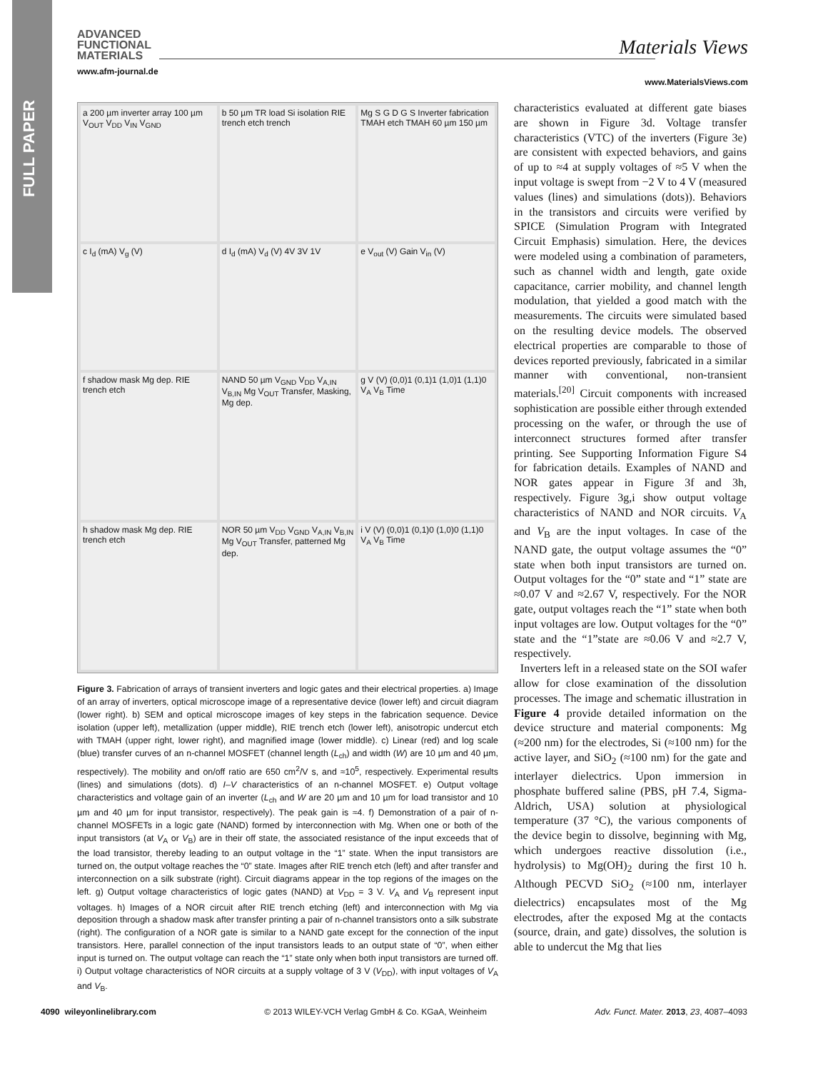FULL PAPER
ADVANCED
FUNCTIONAL
MATERIALS
www.afm-journal.de
Materials Views
www.MaterialsViews.com
a 200 µm inverter array 100 µm V<sub>OUT</sub> V<sub>DD</sub> V<sub>IN</sub> V<sub>GND</sub>
b 50 µm TR load Si isolation RIE trench etch trench
Mg S G D G S Inverter fabrication TMAH etch TMAH 60 µm 150 µm
c I<sub>d</sub> (mA) V<sub>g</sub> (V)
d I<sub>d</sub> (mA) V<sub>d</sub> (V) 4V 3V 1V
e V<sub>out</sub> (V) Gain V<sub>in</sub> (V)
f shadow mask Mg dep. RIE trench etch
NAND 50 µm V<sub>GND</sub> V<sub>DD</sub> V<sub>A,IN</sub> V<sub>B,IN</sub> Mg V<sub>OUT</sub> Transfer, Masking, Mg dep.
g V (V) (0,0)1 (0,1)1 (1,0)1 (1,1)0 V<sub>A</sub> V<sub>B</sub> Time
h shadow mask Mg dep. RIE trench etch
NOR 50 µm V<sub>DD</sub> V<sub>GND</sub> V<sub>A,IN</sub> V<sub>B,IN</sub> Mg V<sub>OUT</sub> Transfer, patterned Mg dep.
i V (V) (0,0)1 (0,1)0 (1,0)0 (1,1)0 V<sub>A</sub> V<sub>B</sub> Time
Figure 3. Fabrication of arrays of transient inverters and logic gates and their electrical properties. a) Image of an array of inverters, optical microscope image of a representative device (lower left) and circuit diagram (lower right). b) SEM and optical microscope images of key steps in the fabrication sequence. Device isolation (upper left), metallization (upper middle), RIE trench etch (lower left), anisotropic undercut etch with TMAH (upper right, lower right), and magnified image (lower middle). c) Linear (red) and log scale (blue) transfer curves of an n-channel MOSFET (channel length (L<sub>ch</sub>) and width (W) are 10 µm and 40 µm, respectively). The mobility and on/off ratio are 650 cm<sup>2</sup>/V s, and ≈10<sup>5</sup>, respectively. Experimental results (lines) and simulations (dots). d) I–V characteristics of an n-channel MOSFET. e) Output voltage characteristics and voltage gain of an inverter (L<sub>ch</sub> and W are 20 µm and 10 µm for load transistor and 10 µm and 40 µm for input transistor, respectively). The peak gain is ≈4. f) Demonstration of a pair of n-channel MOSFETs in a logic gate (NAND) formed by interconnection with Mg. When one or both of the input transistors (at V<sub>A</sub> or V<sub>B</sub>) are in their off state, the associated resistance of the input exceeds that of the load transistor, thereby leading to an output voltage in the “1” state. When the input transistors are turned on, the output voltage reaches the “0” state. Images after RIE trench etch (left) and after transfer and interconnection on a silk substrate (right). Circuit diagrams appear in the top regions of the images on the left. g) Output voltage characteristics of logic gates (NAND) at V<sub>DD</sub> = 3 V. V<sub>A</sub> and V<sub>B</sub> represent input voltages. h) Images of a NOR circuit after RIE trench etching (left) and interconnection with Mg via deposition through a shadow mask after transfer printing a pair of n-channel transistors onto a silk substrate (right). The configuration of a NOR gate is similar to a NAND gate except for the connection of the input transistors. Here, parallel connection of the input transistors leads to an output state of “0”, when either input is turned on. The output voltage can reach the “1” state only when both input transistors are turned off. i) Output voltage characteristics of NOR circuits at a supply voltage of 3 V (V<sub>DD</sub>), with input voltages of V<sub>A</sub> and V<sub>B</sub>.
characteristics evaluated at different gate biases are shown in Figure 3d. Voltage transfer characteristics (VTC) of the inverters (Figure 3e) are consistent with expected behaviors, and gains of up to ≈4 at supply voltages of ≈5 V when the input voltage is swept from −2 V to 4 V (measured values (lines) and simulations (dots)). Behaviors in the transistors and circuits were verified by SPICE (Simulation Program with Integrated Circuit Emphasis) simulation. Here, the devices were modeled using a combination of parameters, such as channel width and length, gate oxide capacitance, carrier mobility, and channel length modulation, that yielded a good match with the measurements. The circuits were simulated based on the resulting device models. The observed electrical properties are comparable to those of devices reported previously, fabricated in a similar manner with conventional, non-transient materials.<sup>[20]</sup> Circuit components with increased sophistication are possible either through extended processing on the wafer, or through the use of interconnect structures formed after transfer printing. See Supporting Information Figure S4 for fabrication details. Examples of NAND and NOR gates appear in Figure 3f and 3h, respectively. Figure 3g,i show output voltage characteristics of NAND and NOR circuits. V<sub>A</sub> and V<sub>B</sub> are the input voltages. In case of the NAND gate, the output voltage assumes the “0” state when both input transistors are turned on. Output voltages for the “0” state and “1” state are ≈0.07 V and ≈2.67 V, respectively. For the NOR gate, output voltages reach the “1” state when both input voltages are low. Output voltages for the “0” state and the “1”state are ≈0.06 V and ≈2.7 V, respectively.
Inverters left in a released state on the SOI wafer allow for close examination of the dissolution processes. The image and schematic illustration in Figure 4 provide detailed information on the device structure and material components: Mg (≈200 nm) for the electrodes, Si (≈100 nm) for the active layer, and SiO<sub>2</sub> (≈100 nm) for the gate and interlayer dielectrics. Upon immersion in phosphate buffered saline (PBS, pH 7.4, Sigma-Aldrich, USA) solution at physiological temperature (37 °C), the various components of the device begin to dissolve, beginning with Mg, which undergoes reactive dissolution (i.e., hydrolysis) to Mg(OH)<sub>2</sub> during the first 10 h. Although PECVD SiO<sub>2</sub> (≈100 nm, interlayer dielectrics) encapsulates most of the Mg electrodes, after the exposed Mg at the contacts (source, drain, and gate) dissolves, the solution is able to undercut the Mg that lies
4090 wileyonlinelibrary.com © 2013 WILEY-VCH Verlag GmbH & Co. KGaA, Weinheim Adv. Funct. Mater. 2013, 23, 4087–4093